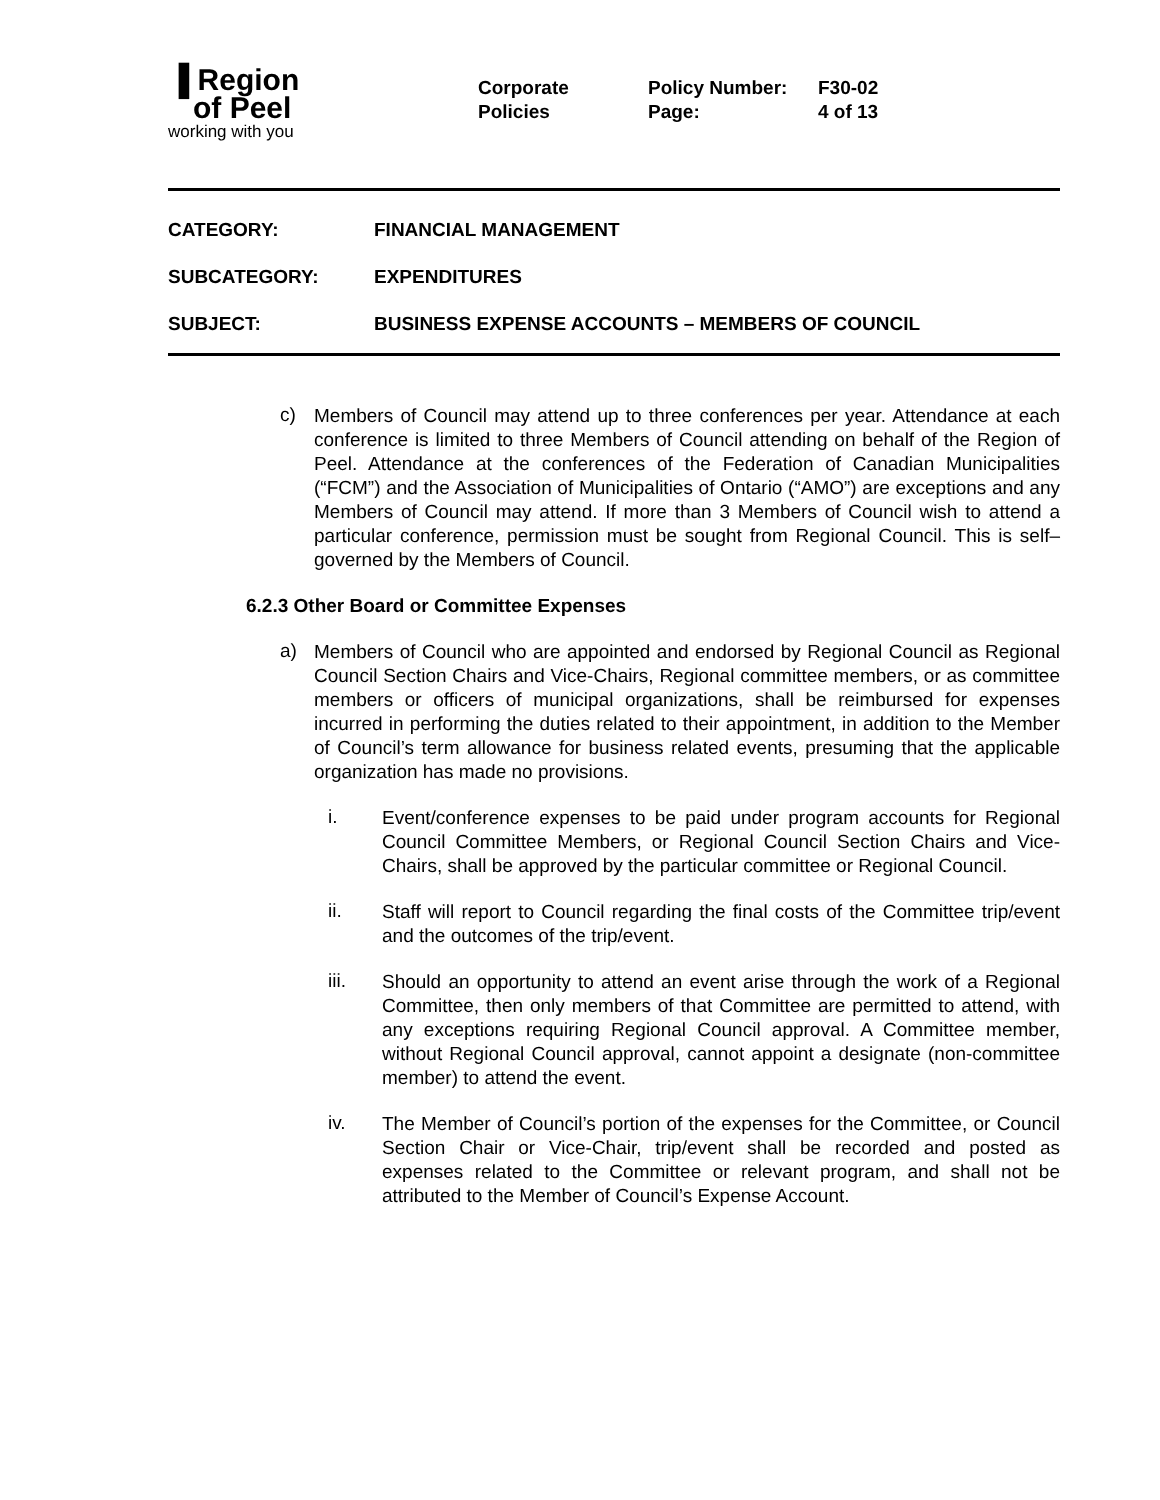▐ Region
of Peel
working with you
Corporate
Policies
Policy Number:
Page:
F30-02
4 of 13
CATEGORY: FINANCIAL MANAGEMENT
SUBCATEGORY: EXPENDITURES
SUBJECT: BUSINESS EXPENSE ACCOUNTS – MEMBERS OF COUNCIL
c)
Members of Council may attend up to three conferences per year. Attendance at each conference is limited to three Members of Council attending on behalf of the Region of Peel. Attendance at the conferences of the Federation of Canadian Municipalities (“FCM”) and the Association of Municipalities of Ontario (“AMO”) are exceptions and any Members of Council may attend. If more than 3 Members of Council wish to attend a particular conference, permission must be sought from Regional Council. This is self–governed by the Members of Council.
6.2.3 Other Board or Committee Expenses
a)
Members of Council who are appointed and endorsed by Regional Council as Regional Council Section Chairs and Vice-Chairs, Regional committee members, or as committee members or officers of municipal organizations, shall be reimbursed for expenses incurred in performing the duties related to their appointment, in addition to the Member of Council’s term allowance for business related events, presuming that the applicable organization has made no provisions.
i.
Event/conference expenses to be paid under program accounts for Regional Council Committee Members, or Regional Council Section Chairs and Vice-Chairs, shall be approved by the particular committee or Regional Council.
ii.
Staff will report to Council regarding the final costs of the Committee trip/event and the outcomes of the trip/event.
iii.
Should an opportunity to attend an event arise through the work of a Regional Committee, then only members of that Committee are permitted to attend, with any exceptions requiring Regional Council approval. A Committee member, without Regional Council approval, cannot appoint a designate (non-committee member) to attend the event.
iv.
The Member of Council’s portion of the expenses for the Committee, or Council Section Chair or Vice-Chair, trip/event shall be recorded and posted as expenses related to the Committee or relevant program, and shall not be attributed to the Member of Council’s Expense Account.